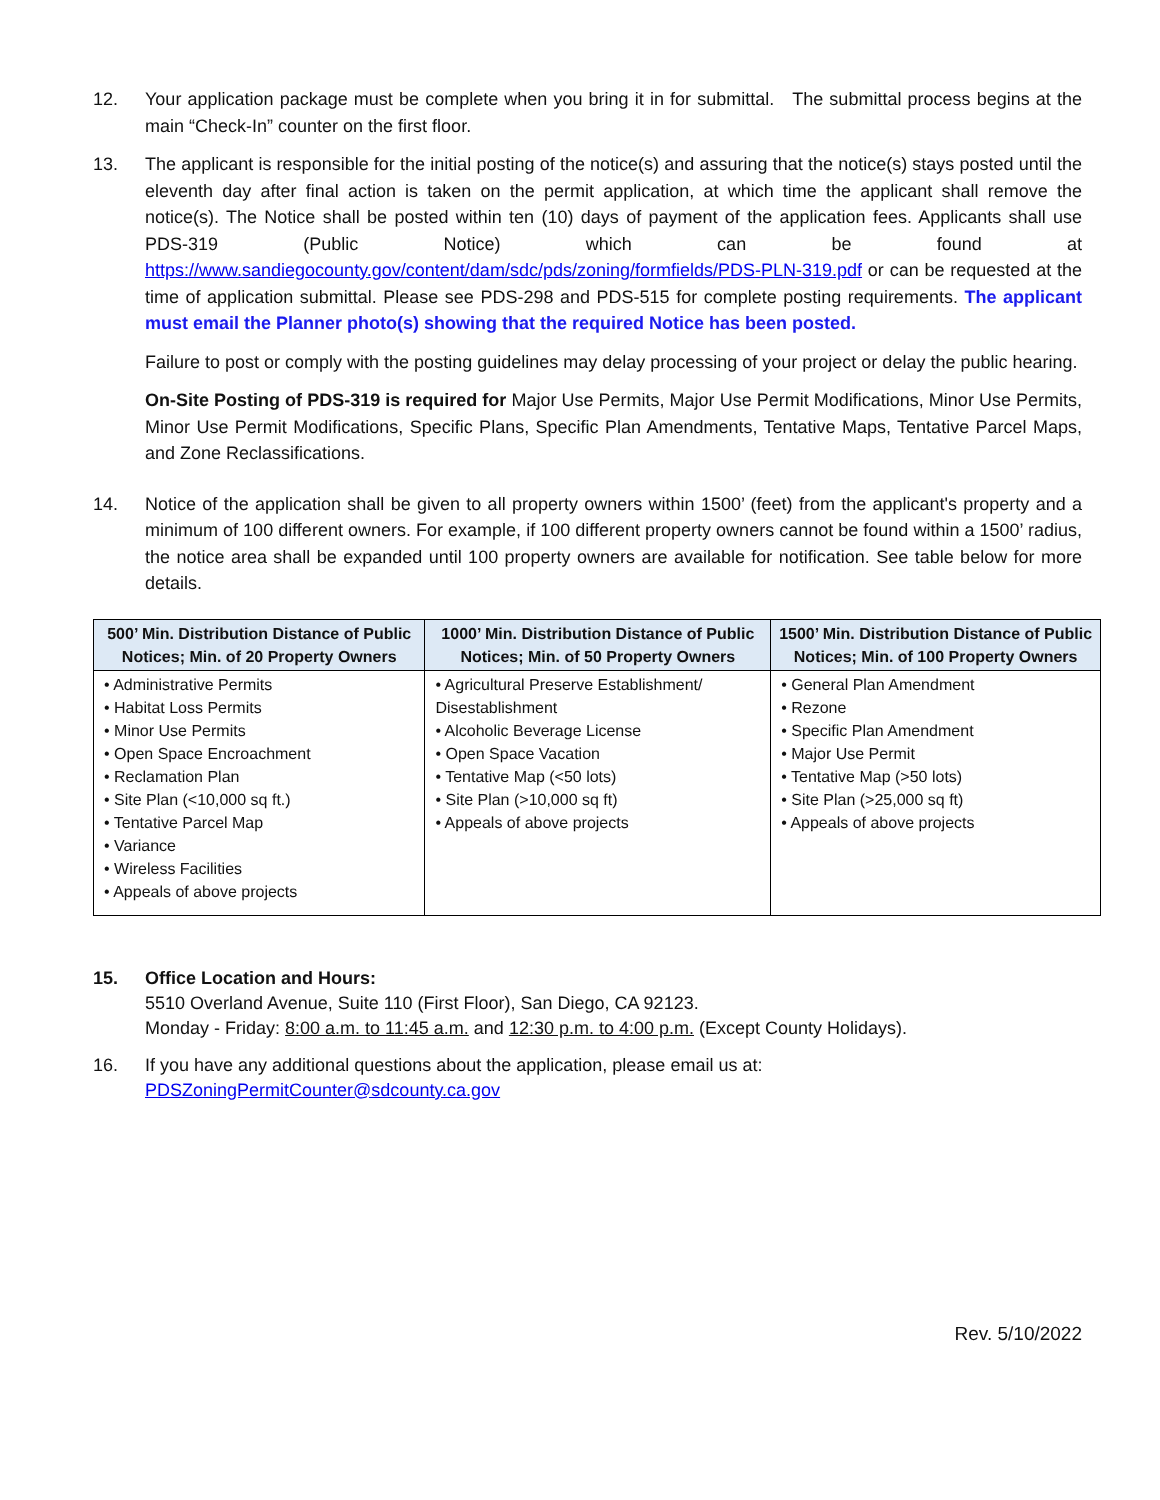12. Your application package must be complete when you bring it in for submittal. The submittal process begins at the main “Check-In” counter on the first floor.
13. The applicant is responsible for the initial posting of the notice(s) and assuring that the notice(s) stays posted until the eleventh day after final action is taken on the permit application, at which time the applicant shall remove the notice(s). The Notice shall be posted within ten (10) days of payment of the application fees. Applicants shall use PDS-319 (Public Notice) which can be found at https://www.sandiegocounty.gov/content/dam/sdc/pds/zoning/formfields/PDS-PLN-319.pdf or can be requested at the time of application submittal. Please see PDS-298 and PDS-515 for complete posting requirements. The applicant must email the Planner photo(s) showing that the required Notice has been posted.
Failure to post or comply with the posting guidelines may delay processing of your project or delay the public hearing.
On-Site Posting of PDS-319 is required for Major Use Permits, Major Use Permit Modifications, Minor Use Permits, Minor Use Permit Modifications, Specific Plans, Specific Plan Amendments, Tentative Maps, Tentative Parcel Maps, and Zone Reclassifications.
14. Notice of the application shall be given to all property owners within 1500’ (feet) from the applicant's property and a minimum of 100 different owners. For example, if 100 different property owners cannot be found within a 1500’ radius, the notice area shall be expanded until 100 property owners are available for notification. See table below for more details.
| 500’ Min. Distribution Distance of Public Notices; Min. of 20 Property Owners | 1000’ Min. Distribution Distance of Public Notices; Min. of 50 Property Owners | 1500’ Min. Distribution Distance of Public Notices; Min. of 100 Property Owners |
| --- | --- | --- |
| • Administrative Permits • Habitat Loss Permits • Minor Use Permits • Open Space Encroachment • Reclamation Plan • Site Plan (<10,000 sq ft.) • Tentative Parcel Map • Variance • Wireless Facilities • Appeals of above projects | • Agricultural Preserve Establishment/ Disestablishment • Alcoholic Beverage License • Open Space Vacation • Tentative Map (<50 lots) • Site Plan (>10,000 sq ft) • Appeals of above projects | • General Plan Amendment • Rezone • Specific Plan Amendment • Major Use Permit • Tentative Map (>50 lots) • Site Plan (>25,000 sq ft) • Appeals of above projects |
15. Office Location and Hours:
5510 Overland Avenue, Suite 110 (First Floor), San Diego, CA 92123.
Monday - Friday: 8:00 a.m. to 11:45 a.m. and 12:30 p.m. to 4:00 p.m. (Except County Holidays).
16. If you have any additional questions about the application, please email us at:
PDSZoningPermitCounter@sdcounty.ca.gov
Rev. 5/10/2022